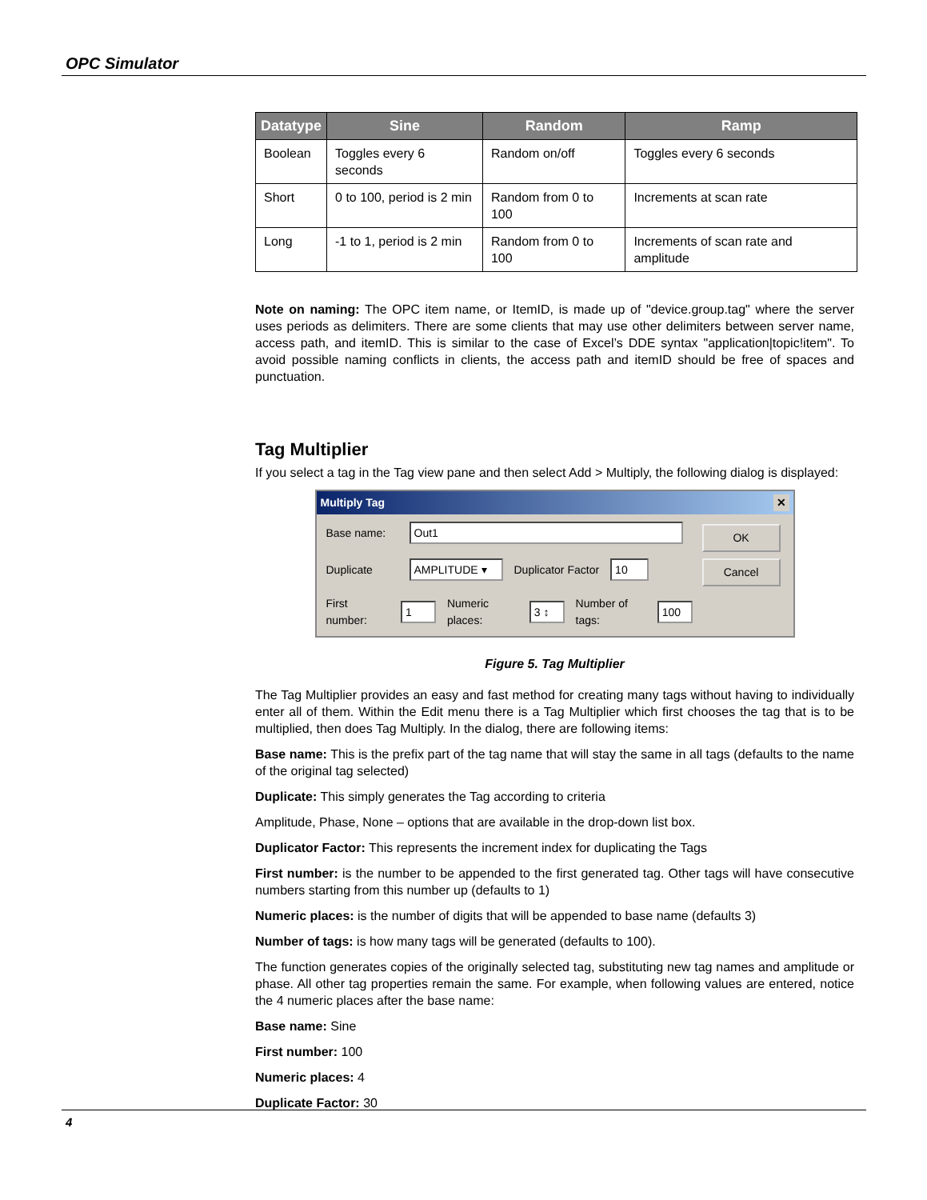OPC Simulator
| Datatype | Sine | Random | Ramp |
| --- | --- | --- | --- |
| Boolean | Toggles every 6 seconds | Random on/off | Toggles every 6 seconds |
| Short | 0 to 100, period is 2 min | Random from 0 to 100 | Increments at scan rate |
| Long | -1 to 1, period is 2 min | Random from 0 to 100 | Increments of scan rate and amplitude |
Note on naming: The OPC item name, or ItemID, is made up of "device.group.tag" where the server uses periods as delimiters. There are some clients that may use other delimiters between server name, access path, and itemID. This is similar to the case of Excel’s DDE syntax "application|topic!item". To avoid possible naming conflicts in clients, the access path and itemID should be free of spaces and punctuation.
Tag Multiplier
If you select a tag in the Tag view pane and then select Add > Multiply, the following dialog is displayed:
Multiply Tag ✕
Base name: Out1
Duplicate AMPLITUDE ▾ Duplicator Factor 10
First number: 1 Numeric places: 3 ↕ Number of tags: 100
OK
Cancel
Figure 5. Tag Multiplier
The Tag Multiplier provides an easy and fast method for creating many tags without having to individually enter all of them. Within the Edit menu there is a Tag Multiplier which first chooses the tag that is to be multiplied, then does Tag Multiply. In the dialog, there are following items:
Base name: This is the prefix part of the tag name that will stay the same in all tags (defaults to the name of the original tag selected)
Duplicate: This simply generates the Tag according to criteria
Amplitude, Phase, None – options that are available in the drop-down list box.
Duplicator Factor: This represents the increment index for duplicating the Tags
First number: is the number to be appended to the first generated tag. Other tags will have consecutive numbers starting from this number up (defaults to 1)
Numeric places: is the number of digits that will be appended to base name (defaults 3)
Number of tags: is how many tags will be generated (defaults to 100).
The function generates copies of the originally selected tag, substituting new tag names and amplitude or phase. All other tag properties remain the same. For example, when following values are entered, notice the 4 numeric places after the base name:
Base name: Sine
First number: 100
Numeric places: 4
Duplicate Factor: 30
4